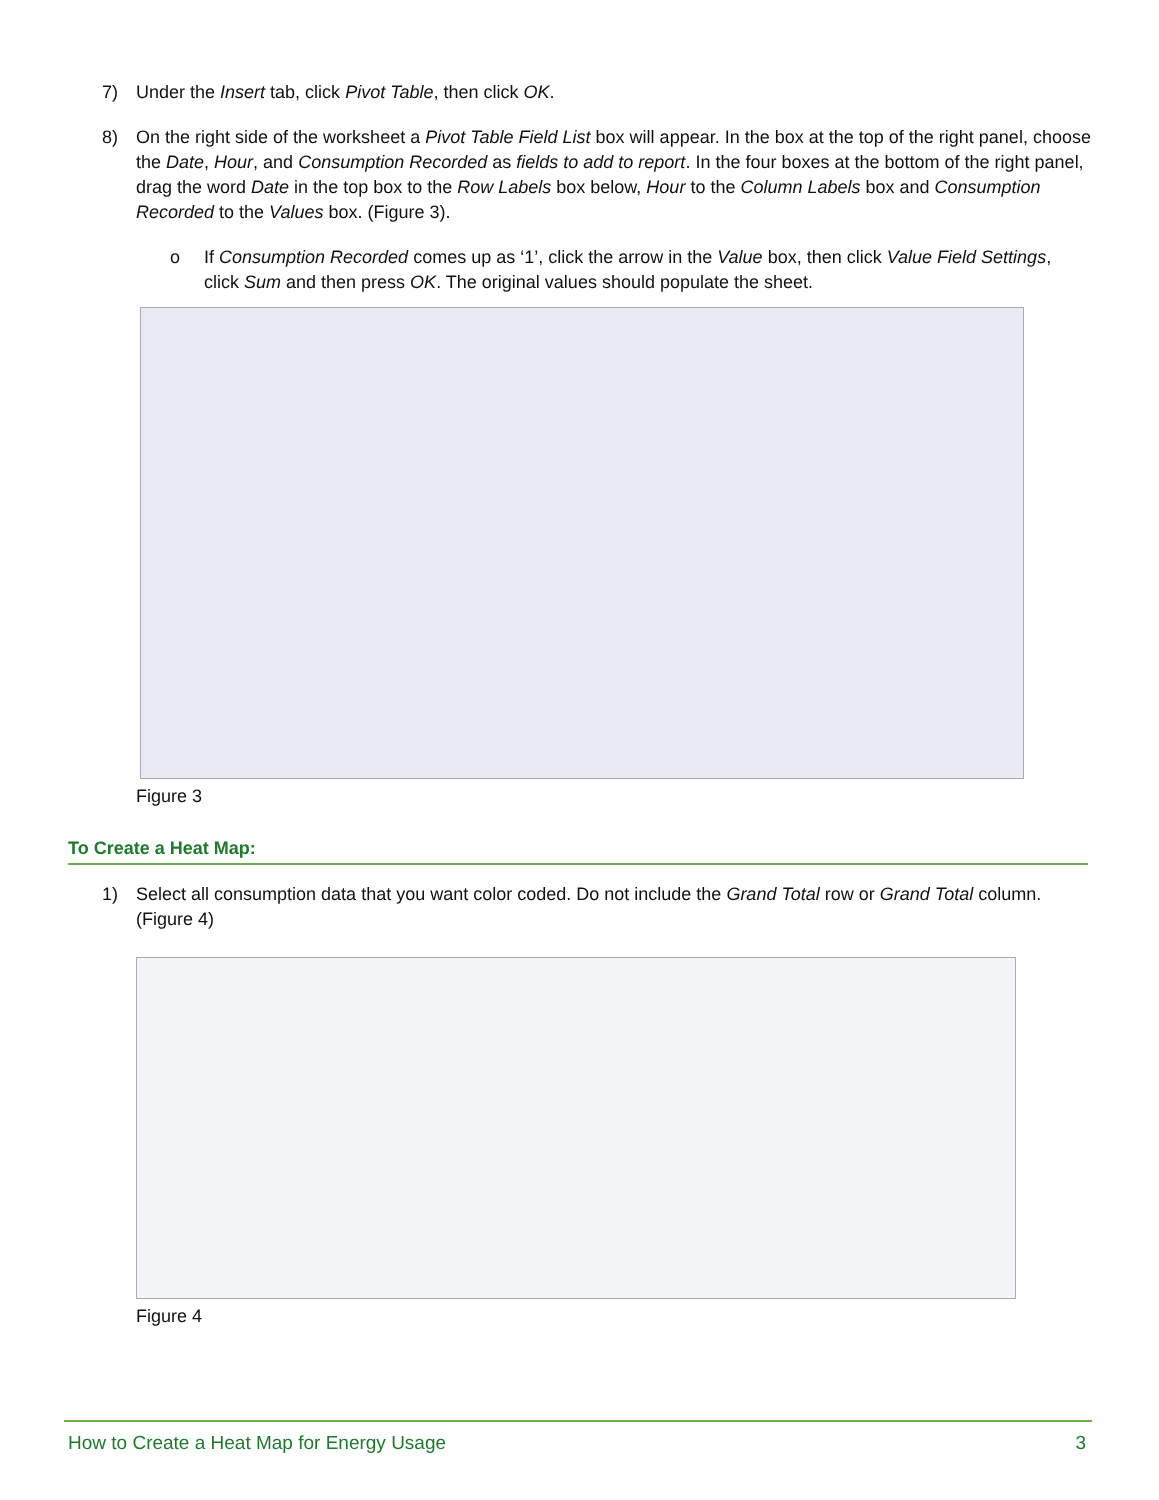7) Under the Insert tab, click Pivot Table, then click OK.
8) On the right side of the worksheet a Pivot Table Field List box will appear. In the box at the top of the right panel, choose the Date, Hour, and Consumption Recorded as fields to add to report. In the four boxes at the bottom of the right panel, drag the word Date in the top box to the Row Labels box below, Hour to the Column Labels box and Consumption Recorded to the Values box. (Figure 3).
o If Consumption Recorded comes up as ‘1’, click the arrow in the Value box, then click Value Field Settings, click Sum and then press OK. The original values should populate the sheet.
Figure 3
To Create a Heat Map:
1) Select all consumption data that you want color coded. Do not include the Grand Total row or Grand Total column. (Figure 4)
Figure 4
How to Create a Heat Map for Energy Usage 3